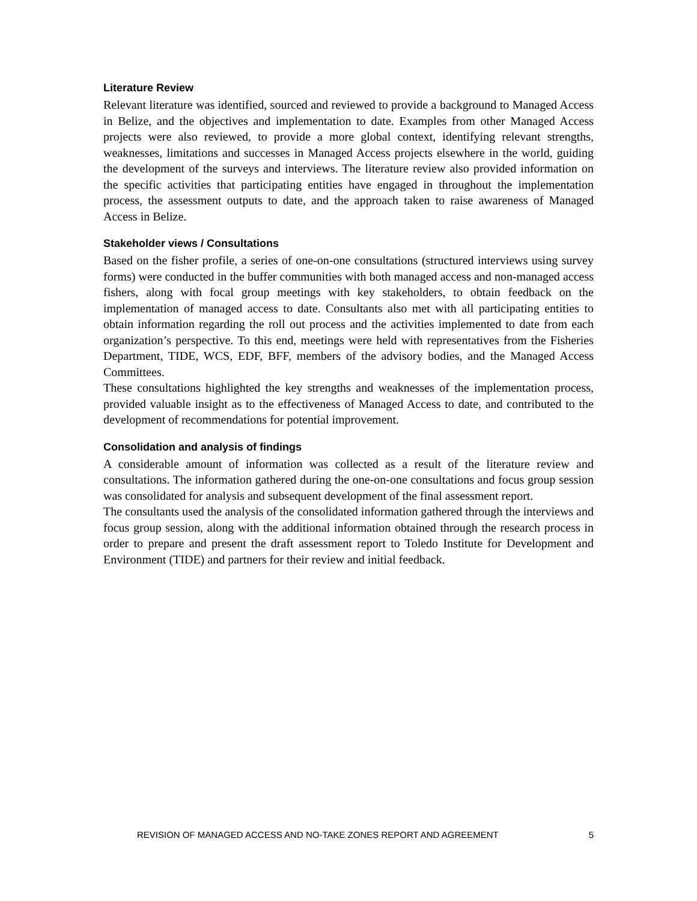Literature Review
Relevant literature was identified, sourced and reviewed to provide a background to Managed Access in Belize, and the objectives and implementation to date. Examples from other Managed Access projects were also reviewed, to provide a more global context, identifying relevant strengths, weaknesses, limitations and successes in Managed Access projects elsewhere in the world, guiding the development of the surveys and interviews. The literature review also provided information on the specific activities that participating entities have engaged in throughout the implementation process, the assessment outputs to date, and the approach taken to raise awareness of Managed Access in Belize.
Stakeholder views / Consultations
Based on the fisher profile, a series of one-on-one consultations (structured interviews using survey forms) were conducted in the buffer communities with both managed access and non-managed access fishers, along with focal group meetings with key stakeholders, to obtain feedback on the implementation of managed access to date. Consultants also met with all participating entities to obtain information regarding the roll out process and the activities implemented to date from each organization’s perspective. To this end, meetings were held with representatives from the Fisheries Department, TIDE, WCS, EDF, BFF, members of the advisory bodies, and the Managed Access Committees.
These consultations highlighted the key strengths and weaknesses of the implementation process, provided valuable insight as to the effectiveness of Managed Access to date, and contributed to the development of recommendations for potential improvement.
Consolidation and analysis of findings
A considerable amount of information was collected as a result of the literature review and consultations. The information gathered during the one-on-one consultations and focus group session was consolidated for analysis and subsequent development of the final assessment report.
The consultants used the analysis of the consolidated information gathered through the interviews and focus group session, along with the additional information obtained through the research process in order to prepare and present the draft assessment report to Toledo Institute for Development and Environment (TIDE) and partners for their review and initial feedback.
REVISION OF MANAGED ACCESS AND NO-TAKE ZONES REPORT AND AGREEMENT 5